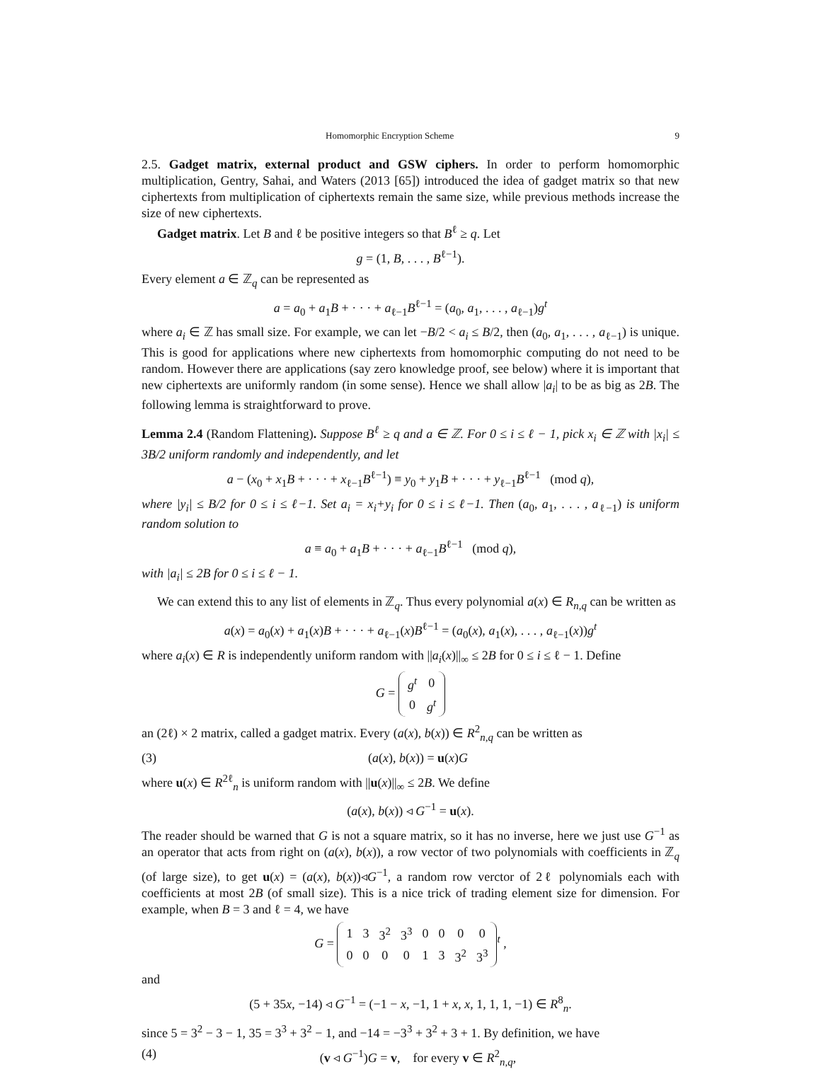Homomorphic Encryption Scheme 9
2.5. Gadget matrix, external product and GSW ciphers. In order to perform homomorphic multiplication, Gentry, Sahai, and Waters (2013 [65]) introduced the idea of gadget matrix so that new ciphertexts from multiplication of ciphertexts remain the same size, while previous methods increase the size of new ciphertexts.
Gadget matrix. Let B and ℓ be positive integers so that B<sup>ℓ</sup> ≥ q. Let
g = (1, B, . . . , B<sup>ℓ−1</sup>).
Every element a ∈ ℤ<sub>q</sub> can be represented as
a = a<sub>0</sub> + a<sub>1</sub>B + · · · + a<sub>ℓ−1</sub>B<sup>ℓ−1</sup> = (a<sub>0</sub>, a<sub>1</sub>, . . . , a<sub>ℓ−1</sub>)g<sup>t</sup>
where a<sub>i</sub> ∈ ℤ has small size. For example, we can let −B/2 < a<sub>i</sub> ≤ B/2, then (a<sub>0</sub>, a<sub>1</sub>, . . . , a<sub>ℓ−1</sub>) is unique. This is good for applications where new ciphertexts from homomorphic computing do not need to be random. However there are applications (say zero knowledge proof, see below) where it is important that new ciphertexts are uniformly random (in some sense). Hence we shall allow |a<sub>i</sub>| to be as big as 2B. The following lemma is straightforward to prove.
Lemma 2.4 (Random Flattening). Suppose B<sup>ℓ</sup> ≥ q and a ∈ ℤ. For 0 ≤ i ≤ ℓ − 1, pick x<sub>i</sub> ∈ ℤ with |x<sub>i</sub>| ≤ 3B/2 uniform randomly and independently, and let
a − (x<sub>0</sub> + x<sub>1</sub>B + · · · + x<sub>ℓ−1</sub>B<sup>ℓ−1</sup>) ≡ y<sub>0</sub> + y<sub>1</sub>B + · · · + y<sub>ℓ−1</sub>B<sup>ℓ−1</sup> (mod q),
where |y<sub>i</sub>| ≤ B/2 for 0 ≤ i ≤ ℓ−1. Set a<sub>i</sub> = x<sub>i</sub>+y<sub>i</sub> for 0 ≤ i ≤ ℓ−1. Then (a<sub>0</sub>, a<sub>1</sub>, . . . , a<sub>ℓ−1</sub>) is uniform random solution to
a ≡ a<sub>0</sub> + a<sub>1</sub>B + · · · + a<sub>ℓ−1</sub>B<sup>ℓ−1</sup> (mod q),
with |a<sub>i</sub>| ≤ 2B for 0 ≤ i ≤ ℓ − 1.
We can extend this to any list of elements in ℤ<sub>q</sub>. Thus every polynomial a(x) ∈ R<sub>n,q</sub> can be written as
a(x) = a<sub>0</sub>(x) + a<sub>1</sub>(x)B + · · · + a<sub>ℓ−1</sub>(x)B<sup>ℓ−1</sup> = (a<sub>0</sub>(x), a<sub>1</sub>(x), . . . , a<sub>ℓ−1</sub>(x))g<sup>t</sup>
where a<sub>i</sub>(x) ∈ R is independently uniform random with ||a<sub>i</sub>(x)||<sub>∞</sub> ≤ 2B for 0 ≤ i ≤ ℓ − 1. Define
G =
| g<sup>t</sup> | 0 |
| 0 | g<sup>t</sup> |
an (2ℓ) × 2 matrix, called a gadget matrix. Every (a(x), b(x)) ∈ R<sup>2</sup><sub>n,q</sub> can be written as
(3) (a(x), b(x)) = u(x)G
where u(x) ∈ R<sup>2ℓ</sup><sub>n</sub> is uniform random with ||u(x)||<sub>∞</sub> ≤ 2B. We define
(a(x), b(x)) ◃ G<sup>−1</sup> = u(x).
The reader should be warned that G is not a square matrix, so it has no inverse, here we just use G<sup>−1</sup> as an operator that acts from right on (a(x), b(x)), a row vector of two polynomials with coefficients in ℤ<sub>q</sub> (of large size), to get u(x) = (a(x), b(x))◃G<sup>−1</sup>, a random row verctor of 2ℓ polynomials each with coefficients at most 2B (of small size). This is a nice trick of trading element size for dimension. For example, when B = 3 and ℓ = 4, we have
G =
| 1 | 3 | 3<sup>2</sup> | 3<sup>3</sup> | 0 | 0 | 0 | 0 |
| 0 | 0 | 0 | 0 | 1 | 3 | 3<sup>2</sup> | 3<sup>3</sup> |
<sup>t</sup> ,
and
(5 + 35x, −14) ◃ G<sup>−1</sup> = (−1 − x, −1, 1 + x, x, 1, 1, 1, −1) ∈ R<sup>8</sup><sub>n</sub>.
since 5 = 3<sup>2</sup> − 3 − 1, 35 = 3<sup>3</sup> + 3<sup>2</sup> − 1, and −14 = −3<sup>3</sup> + 3<sup>2</sup> + 3 + 1. By definition, we have
(4) (v ◃ G<sup>−1</sup>)G = v, for every v ∈ R<sup>2</sup><sub>n,q</sub>,